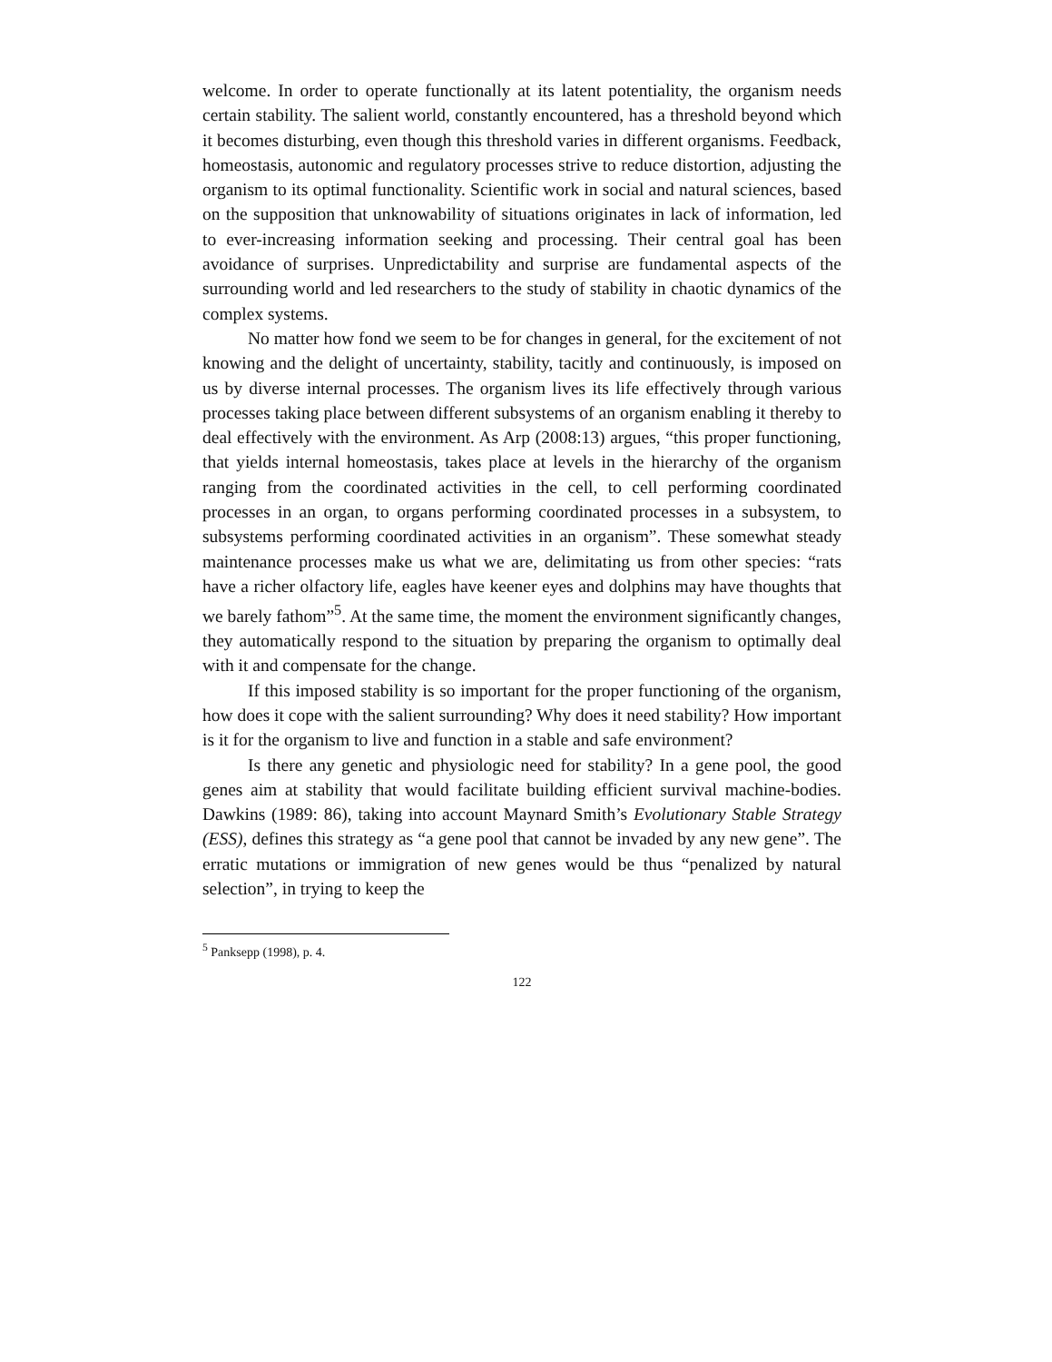welcome. In order to operate functionally at its latent potentiality, the organism needs certain stability. The salient world, constantly encountered, has a threshold beyond which it becomes disturbing, even though this threshold varies in different organisms. Feedback, homeostasis, autonomic and regulatory processes strive to reduce distortion, adjusting the organism to its optimal functionality. Scientific work in social and natural sciences, based on the supposition that unknowability of situations originates in lack of information, led to ever-increasing information seeking and processing. Their central goal has been avoidance of surprises. Unpredictability and surprise are fundamental aspects of the surrounding world and led researchers to the study of stability in chaotic dynamics of the complex systems.
No matter how fond we seem to be for changes in general, for the excitement of not knowing and the delight of uncertainty, stability, tacitly and continuously, is imposed on us by diverse internal processes. The organism lives its life effectively through various processes taking place between different subsystems of an organism enabling it thereby to deal effectively with the environment. As Arp (2008:13) argues, “this proper functioning, that yields internal homeostasis, takes place at levels in the hierarchy of the organism ranging from the coordinated activities in the cell, to cell performing coordinated processes in an organ, to organs performing coordinated processes in a subsystem, to subsystems performing coordinated activities in an organism”. These somewhat steady maintenance processes make us what we are, delimitating us from other species: “rats have a richer olfactory life, eagles have keener eyes and dolphins may have thoughts that we barely fathom”<sup>5</sup>. At the same time, the moment the environment significantly changes, they automatically respond to the situation by preparing the organism to optimally deal with it and compensate for the change.
If this imposed stability is so important for the proper functioning of the organism, how does it cope with the salient surrounding? Why does it need stability? How important is it for the organism to live and function in a stable and safe environment?
Is there any genetic and physiologic need for stability? In a gene pool, the good genes aim at stability that would facilitate building efficient survival machine-bodies. Dawkins (1989: 86), taking into account Maynard Smith’s Evolutionary Stable Strategy (ESS), defines this strategy as “a gene pool that cannot be invaded by any new gene”. The erratic mutations or immigration of new genes would be thus “penalized by natural selection”, in trying to keep the
<sup>5</sup> Panksepp (1998), p. 4.
122